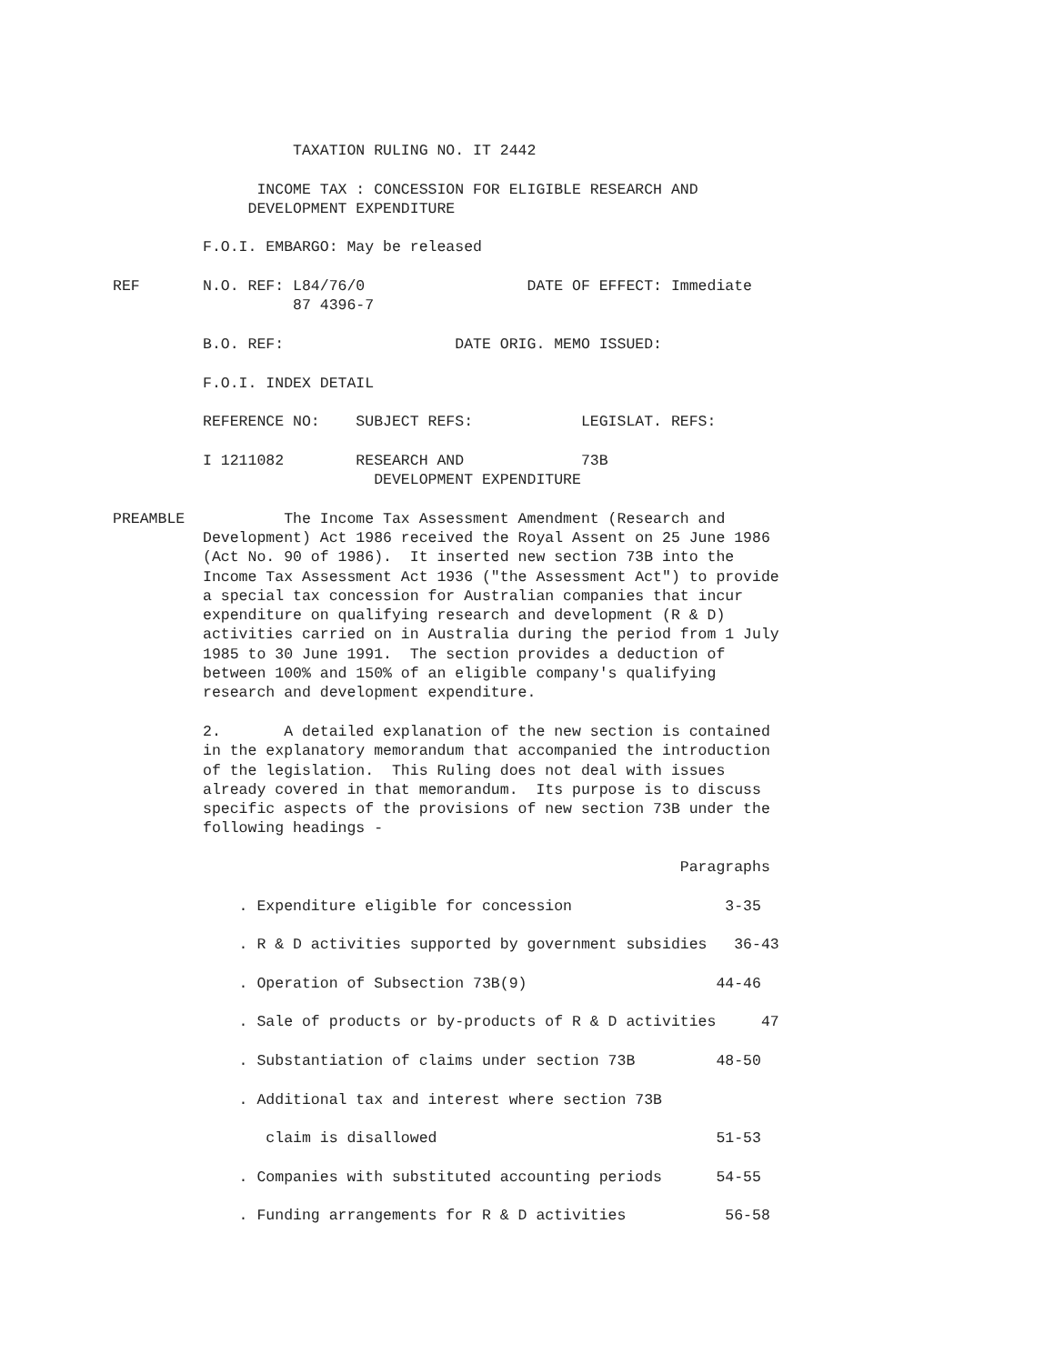TAXATION RULING NO. IT 2442

                INCOME TAX : CONCESSION FOR ELIGIBLE RESEARCH AND
               DEVELOPMENT EXPENDITURE

          F.O.I. EMBARGO: May be released

REF       N.O. REF: L84/76/0                  DATE OF EFFECT: Immediate
                    87 4396-7

          B.O. REF:                   DATE ORIG. MEMO ISSUED:

          F.O.I. INDEX DETAIL

          REFERENCE NO:    SUBJECT REFS:            LEGISLAT. REFS:

          I 1211082        RESEARCH AND             73B
                             DEVELOPMENT EXPENDITURE

PREAMBLE           The Income Tax Assessment Amendment (Research and
          Development) Act 1986 received the Royal Assent on 25 June 1986
          (Act No. 90 of 1986).  It inserted new section 73B into the
          Income Tax Assessment Act 1936 ("the Assessment Act") to provide
          a special tax concession for Australian companies that incur
          expenditure on qualifying research and development (R & D)
          activities carried on in Australia during the period from 1 July
          1985 to 30 June 1991.  The section provides a deduction of
          between 100% and 150% of an eligible company's qualifying
          research and development expenditure.

          2.       A detailed explanation of the new section is contained
          in the explanatory memorandum that accompanied the introduction
          of the legislation.  This Ruling does not deal with issues
          already covered in that memorandum.  Its purpose is to discuss
          specific aspects of the provisions of new section 73B under the
          following headings -

                                                               Paragraphs

              . Expenditure eligible for concession                 3-35

              . R & D activities supported by government subsidies   36-43

              . Operation of Subsection 73B(9)                     44-46

              . Sale of products or by-products of R & D activities     47

              . Substantiation of claims under section 73B         48-50

              . Additional tax and interest where section 73B

                 claim is disallowed                               51-53

              . Companies with substituted accounting periods      54-55

              . Funding arrangements for R & D activities           56-58